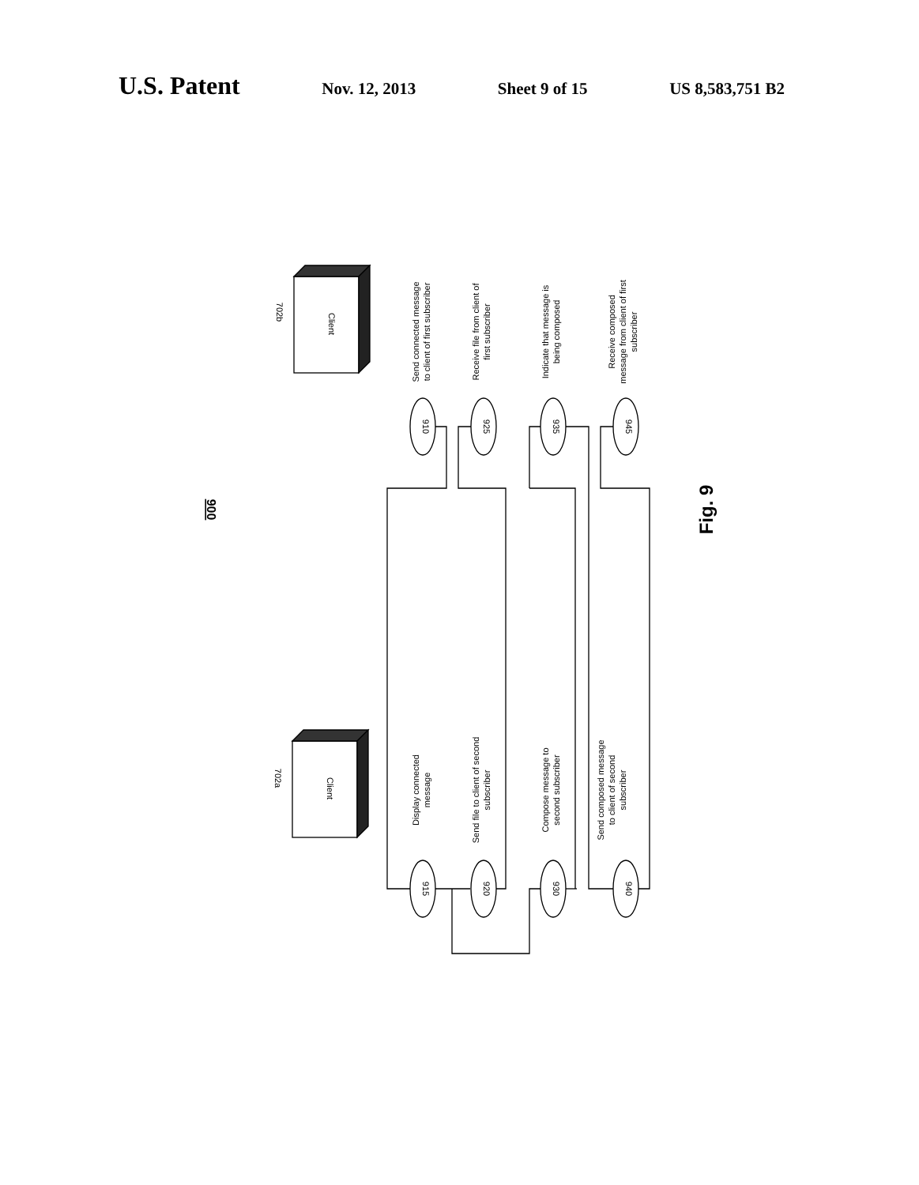U.S. Patent
Nov. 12, 2013 Sheet 9 of 15 US 8,583,751 B2
910
925
935
945
915
920
930
940
Client
Client
702b
702a
900
Fig. 9
Send connected message
to client of first subscriber
Receive file from client of
first subscriber
Indicate that message is
being composed
Receive composed
message from client of first
subscriber
Display connected
message
Send file to client of second
subscriber
Compose message to
second subscriber
Send composed message
to client of second
subscriber